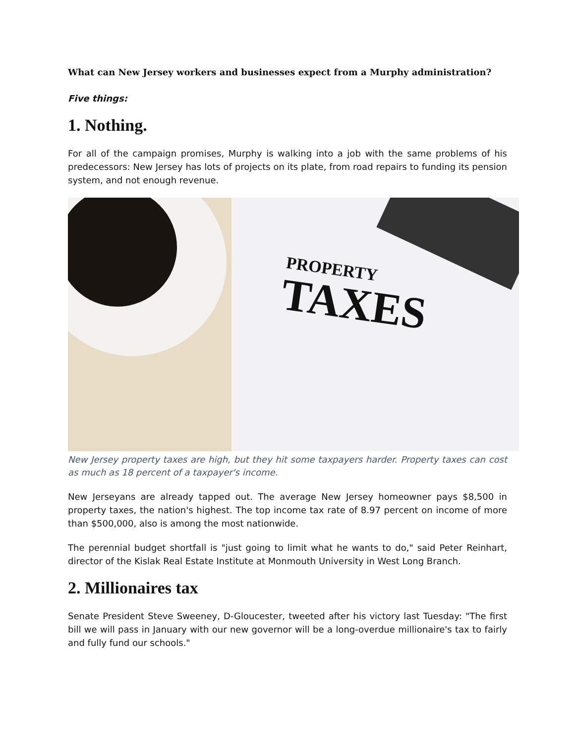What can New Jersey workers and businesses expect from a Murphy administration?
Five things:
1. Nothing.
For all of the campaign promises, Murphy is walking into a job with the same problems of his predecessors: New Jersey has lots of projects on its plate, from road repairs to funding its pension system, and not enough revenue.
PROPERTY
TAXES
New Jersey property taxes are high, but they hit some taxpayers harder. Property taxes can cost as much as 18 percent of a taxpayer's income.
New Jerseyans are already tapped out. The average New Jersey homeowner pays $8,500 in property taxes, the nation's highest. The top income tax rate of 8.97 percent on income of more than $500,000, also is among the most nationwide.
The perennial budget shortfall is "just going to limit what he wants to do," said Peter Reinhart, director of the Kislak Real Estate Institute at Monmouth University in West Long Branch.
2. Millionaires tax
Senate President Steve Sweeney, D-Gloucester, tweeted after his victory last Tuesday: "The first bill we will pass in January with our new governor will be a long-overdue millionaire's tax to fairly and fully fund our schools."